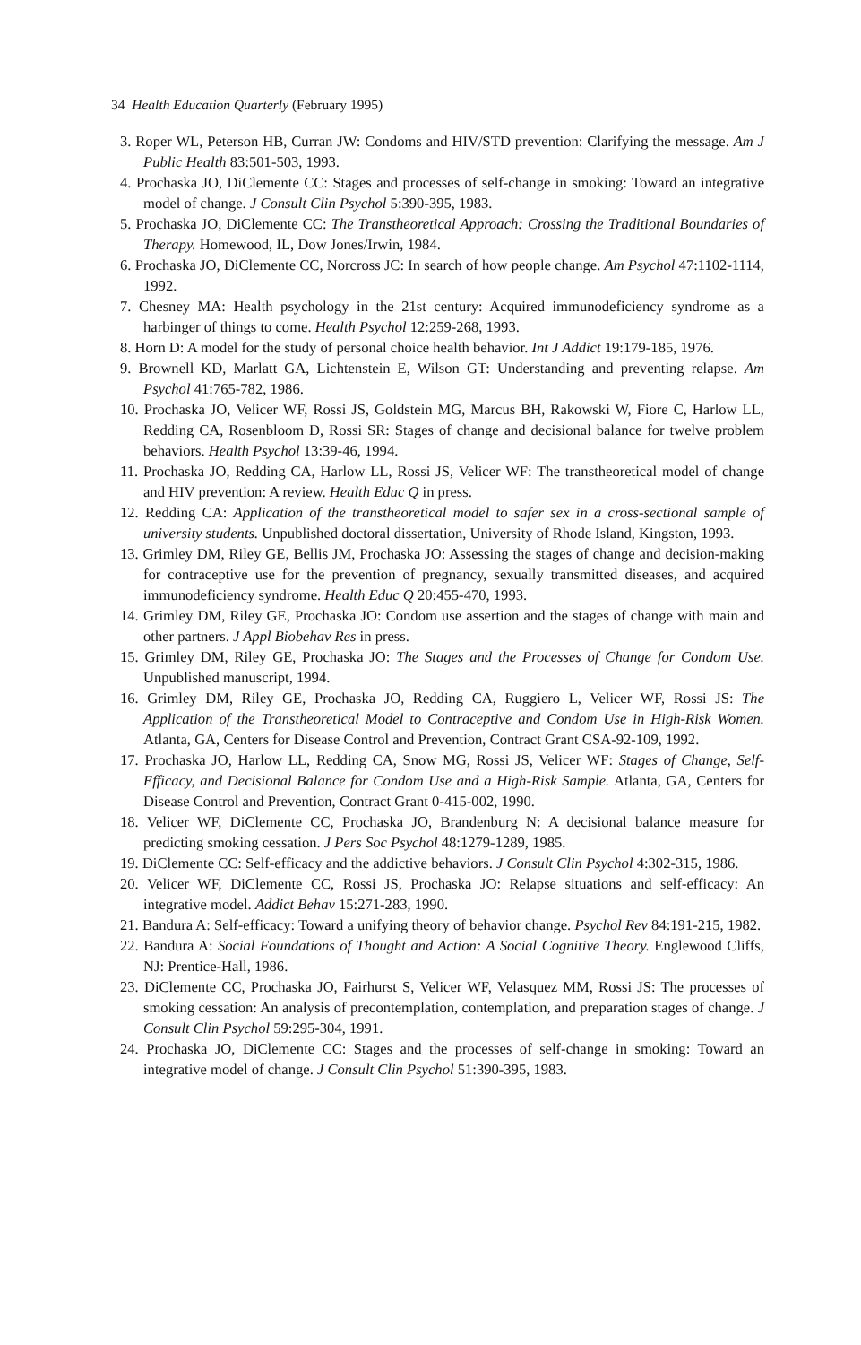34 Health Education Quarterly (February 1995)
3. Roper WL, Peterson HB, Curran JW: Condoms and HIV/STD prevention: Clarifying the message. Am J Public Health 83:501-503, 1993.
4. Prochaska JO, DiClemente CC: Stages and processes of self-change in smoking: Toward an integrative model of change. J Consult Clin Psychol 5:390-395, 1983.
5. Prochaska JO, DiClemente CC: The Transtheoretical Approach: Crossing the Traditional Boundaries of Therapy. Homewood, IL, Dow Jones/Irwin, 1984.
6. Prochaska JO, DiClemente CC, Norcross JC: In search of how people change. Am Psychol 47:1102-1114, 1992.
7. Chesney MA: Health psychology in the 21st century: Acquired immunodeficiency syndrome as a harbinger of things to come. Health Psychol 12:259-268, 1993.
8. Horn D: A model for the study of personal choice health behavior. Int J Addict 19:179-185, 1976.
9. Brownell KD, Marlatt GA, Lichtenstein E, Wilson GT: Understanding and preventing relapse. Am Psychol 41:765-782, 1986.
10. Prochaska JO, Velicer WF, Rossi JS, Goldstein MG, Marcus BH, Rakowski W, Fiore C, Harlow LL, Redding CA, Rosenbloom D, Rossi SR: Stages of change and decisional balance for twelve problem behaviors. Health Psychol 13:39-46, 1994.
11. Prochaska JO, Redding CA, Harlow LL, Rossi JS, Velicer WF: The transtheoretical model of change and HIV prevention: A review. Health Educ Q in press.
12. Redding CA: Application of the transtheoretical model to safer sex in a cross-sectional sample of university students. Unpublished doctoral dissertation, University of Rhode Island, Kingston, 1993.
13. Grimley DM, Riley GE, Bellis JM, Prochaska JO: Assessing the stages of change and decision-making for contraceptive use for the prevention of pregnancy, sexually transmitted diseases, and acquired immunodeficiency syndrome. Health Educ Q 20:455-470, 1993.
14. Grimley DM, Riley GE, Prochaska JO: Condom use assertion and the stages of change with main and other partners. J Appl Biobehav Res in press.
15. Grimley DM, Riley GE, Prochaska JO: The Stages and the Processes of Change for Condom Use. Unpublished manuscript, 1994.
16. Grimley DM, Riley GE, Prochaska JO, Redding CA, Ruggiero L, Velicer WF, Rossi JS: The Application of the Transtheoretical Model to Contraceptive and Condom Use in High-Risk Women. Atlanta, GA, Centers for Disease Control and Prevention, Contract Grant CSA-92-109, 1992.
17. Prochaska JO, Harlow LL, Redding CA, Snow MG, Rossi JS, Velicer WF: Stages of Change, Self-Efficacy, and Decisional Balance for Condom Use and a High-Risk Sample. Atlanta, GA, Centers for Disease Control and Prevention, Contract Grant 0-415-002, 1990.
18. Velicer WF, DiClemente CC, Prochaska JO, Brandenburg N: A decisional balance measure for predicting smoking cessation. J Pers Soc Psychol 48:1279-1289, 1985.
19. DiClemente CC: Self-efficacy and the addictive behaviors. J Consult Clin Psychol 4:302-315, 1986.
20. Velicer WF, DiClemente CC, Rossi JS, Prochaska JO: Relapse situations and self-efficacy: An integrative model. Addict Behav 15:271-283, 1990.
21. Bandura A: Self-efficacy: Toward a unifying theory of behavior change. Psychol Rev 84:191-215, 1982.
22. Bandura A: Social Foundations of Thought and Action: A Social Cognitive Theory. Englewood Cliffs, NJ: Prentice-Hall, 1986.
23. DiClemente CC, Prochaska JO, Fairhurst S, Velicer WF, Velasquez MM, Rossi JS: The processes of smoking cessation: An analysis of precontemplation, contemplation, and preparation stages of change. J Consult Clin Psychol 59:295-304, 1991.
24. Prochaska JO, DiClemente CC: Stages and the processes of self-change in smoking: Toward an integrative model of change. J Consult Clin Psychol 51:390-395, 1983.